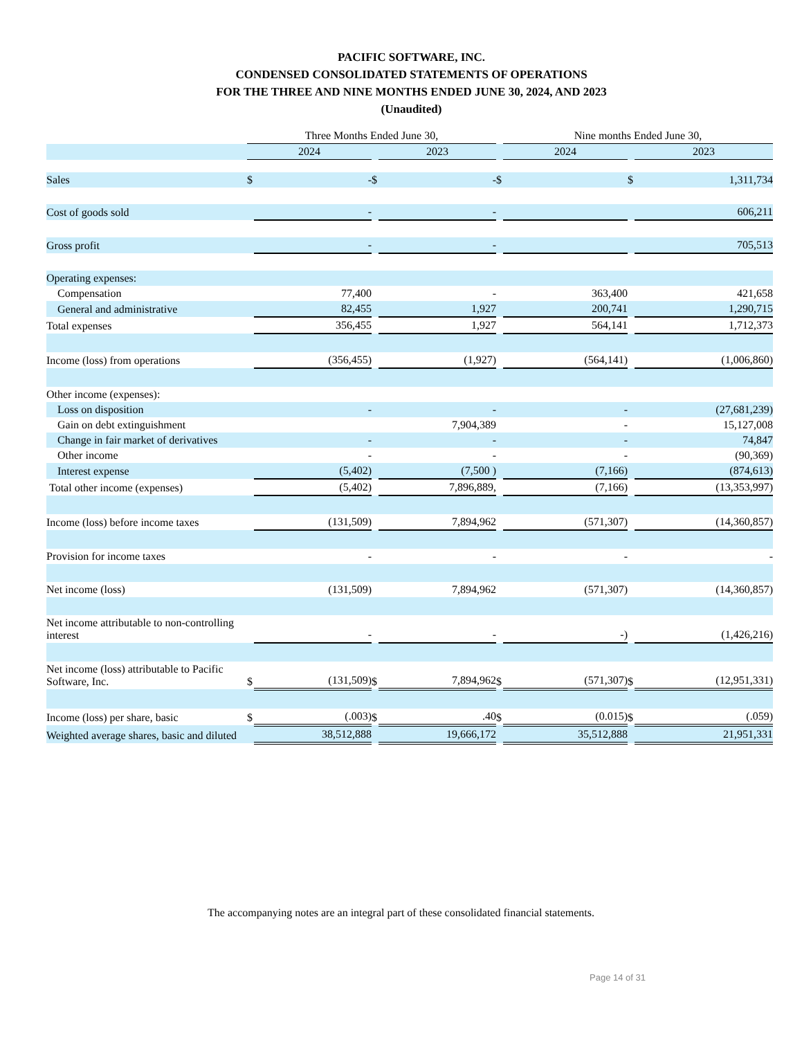PACIFIC SOFTWARE, INC.
CONDENSED CONSOLIDATED STATEMENTS OF OPERATIONS
FOR THE THREE AND NINE MONTHS ENDED JUNE 30, 2024, AND 2023
(Unaudited)
| | Three Months Ended June 30, | | | | | Nine months Ended June 30, | | |
| --- | --- | --- | --- | --- | --- | --- | --- | --- |
| | 2024 | | | 2023 | | 2024 | | 2023 |
| Sales | $ | - | $ | - | $ | | $ | 1,311,734 |
| Cost of goods sold | | - | | - | | | | 606,211 |
| Gross profit | | - | | - | | | | 705,513 |
| Operating expenses: | | | | | | | | |
| Compensation | | 77,400 | | - | | 363,400 | | 421,658 |
| General and administrative | | 82,455 | | 1,927 | | 200,741 | | 1,290,715 |
| Total expenses | | 356,455 | | 1,927 | | 564,141 | | 1,712,373 |
| Income (loss) from operations | | (356,455) | | (1,927) | | (564,141) | | (1,006,860) |
| Other income (expenses): | | | | | | | | |
| Loss on disposition | | - | | - | | - | | (27,681,239) |
| Gain on debt extinguishment | | | | 7,904,389 | | - | | 15,127,008 |
| Change in fair market of derivatives | | - | | - | | - | | 74,847 |
| Other income | | - | | - | | - | | (90,369) |
| Interest expense | | (5,402) | | (7,500 ) | | (7,166) | | (874,613) |
| Total other income (expenses) | | (5,402) | | 7,896,889, | | (7,166) | | (13,353,997) |
| Income (loss) before income taxes | | (131,509) | | 7,894,962 | | (571,307) | | (14,360,857) |
| Provision for income taxes | | - | | - | | - | | - |
| Net income (loss) | | (131,509) | | 7,894,962 | | (571,307) | | (14,360,857) |
| Net income attributable to non-controlling interest | | - | | - | | -) | | (1,426,216) |
| Net income (loss) attributable to Pacific Software, Inc. | $ | (131,509) | $ | 7,894,962 | $ | (571,307) | $ | (12,951,331) |
| Income (loss) per share, basic | $ | (.003) | $ | .40 | $ | (0.015) | $ | (.059) |
| Weighted average shares, basic and diluted | | 38,512,888 | | 19,666,172 | | 35,512,888 | | 21,951,331 |
The accompanying notes are an integral part of these consolidated financial statements.
Page 14 of 31